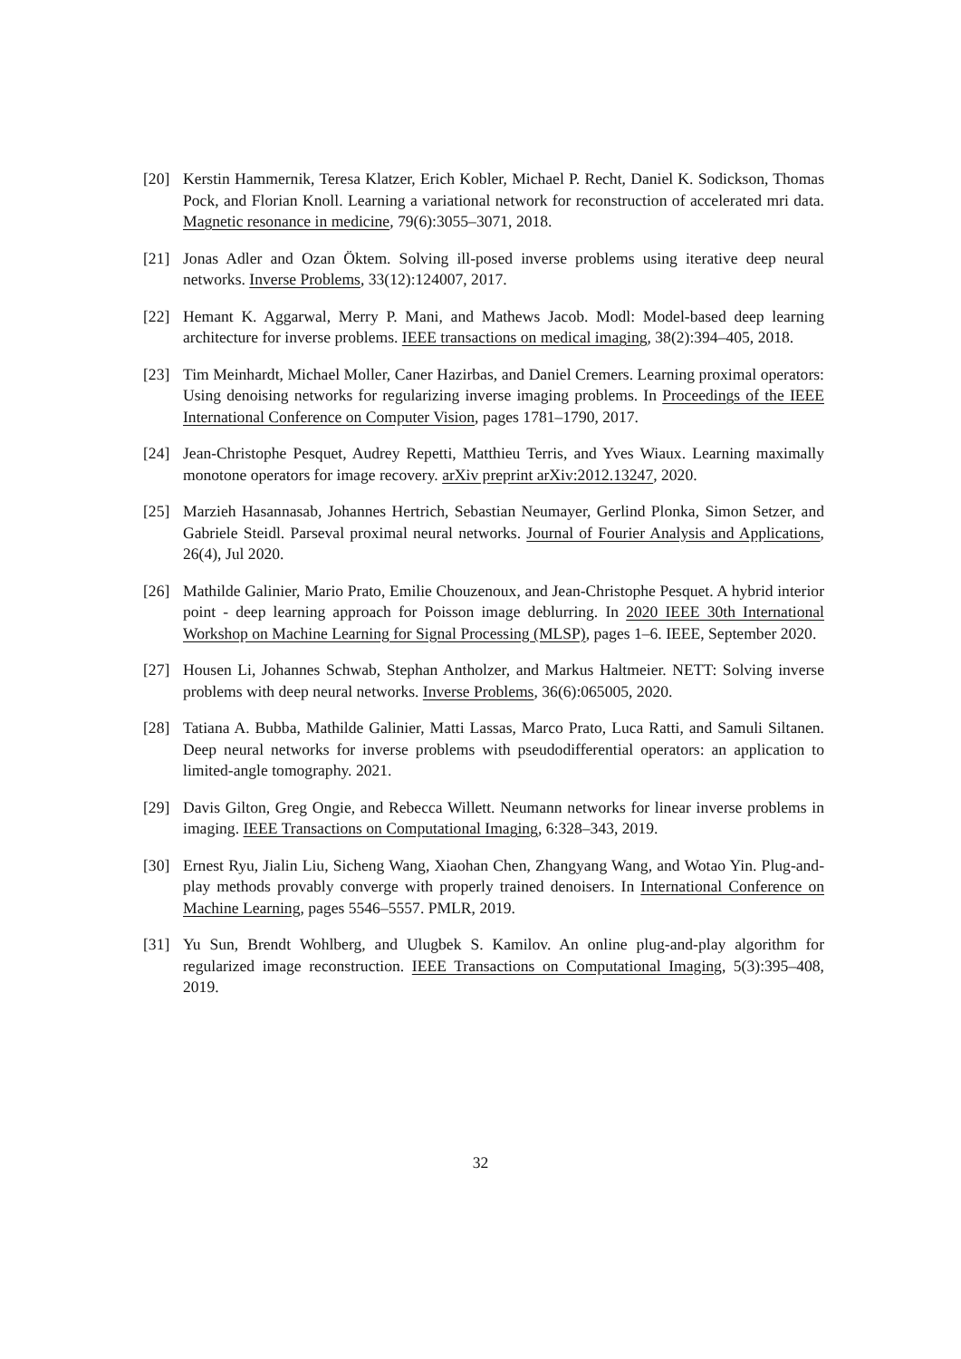[20] Kerstin Hammernik, Teresa Klatzer, Erich Kobler, Michael P. Recht, Daniel K. Sodickson, Thomas Pock, and Florian Knoll. Learning a variational network for reconstruction of accelerated mri data. Magnetic resonance in medicine, 79(6):3055–3071, 2018.
[21] Jonas Adler and Ozan Öktem. Solving ill-posed inverse problems using iterative deep neural networks. Inverse Problems, 33(12):124007, 2017.
[22] Hemant K. Aggarwal, Merry P. Mani, and Mathews Jacob. Modl: Model-based deep learning architecture for inverse problems. IEEE transactions on medical imaging, 38(2):394–405, 2018.
[23] Tim Meinhardt, Michael Moller, Caner Hazirbas, and Daniel Cremers. Learning proximal operators: Using denoising networks for regularizing inverse imaging problems. In Proceedings of the IEEE International Conference on Computer Vision, pages 1781–1790, 2017.
[24] Jean-Christophe Pesquet, Audrey Repetti, Matthieu Terris, and Yves Wiaux. Learning maximally monotone operators for image recovery. arXiv preprint arXiv:2012.13247, 2020.
[25] Marzieh Hasannasab, Johannes Hertrich, Sebastian Neumayer, Gerlind Plonka, Simon Setzer, and Gabriele Steidl. Parseval proximal neural networks. Journal of Fourier Analysis and Applications, 26(4), Jul 2020.
[26] Mathilde Galinier, Mario Prato, Emilie Chouzenoux, and Jean-Christophe Pesquet. A hybrid interior point - deep learning approach for Poisson image deblurring. In 2020 IEEE 30th International Workshop on Machine Learning for Signal Processing (MLSP), pages 1–6. IEEE, September 2020.
[27] Housen Li, Johannes Schwab, Stephan Antholzer, and Markus Haltmeier. NETT: Solving inverse problems with deep neural networks. Inverse Problems, 36(6):065005, 2020.
[28] Tatiana A. Bubba, Mathilde Galinier, Matti Lassas, Marco Prato, Luca Ratti, and Samuli Siltanen. Deep neural networks for inverse problems with pseudodifferential operators: an application to limited-angle tomography. 2021.
[29] Davis Gilton, Greg Ongie, and Rebecca Willett. Neumann networks for linear inverse problems in imaging. IEEE Transactions on Computational Imaging, 6:328–343, 2019.
[30] Ernest Ryu, Jialin Liu, Sicheng Wang, Xiaohan Chen, Zhangyang Wang, and Wotao Yin. Plug-and-play methods provably converge with properly trained denoisers. In International Conference on Machine Learning, pages 5546–5557. PMLR, 2019.
[31] Yu Sun, Brendt Wohlberg, and Ulugbek S. Kamilov. An online plug-and-play algorithm for regularized image reconstruction. IEEE Transactions on Computational Imaging, 5(3):395–408, 2019.
32